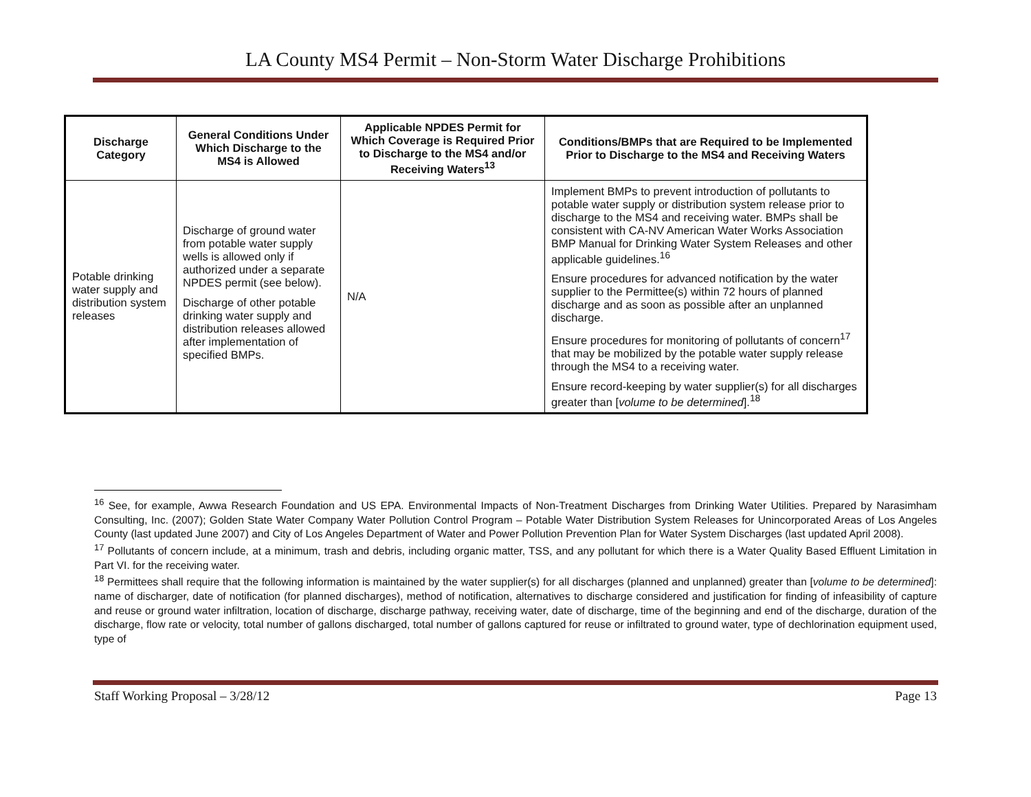LA County MS4 Permit – Non-Storm Water Discharge Prohibitions
| Discharge Category | General Conditions Under Which Discharge to the MS4 is Allowed | Applicable NPDES Permit for Which Coverage is Required Prior to Discharge to the MS4 and/or Receiving Waters<sup>13</sup> | Conditions/BMPs that are Required to be Implemented Prior to Discharge to the MS4 and Receiving Waters |
| --- | --- | --- | --- |
| Potable drinking water supply and distribution system releases | Discharge of ground water from potable water supply wells is allowed only if authorized under a separate NPDES permit (see below). Discharge of other potable drinking water supply and distribution releases allowed after implementation of specified BMPs. | N/A | Implement BMPs to prevent introduction of pollutants to potable water supply or distribution system release prior to discharge to the MS4 and receiving water. BMPs shall be consistent with CA-NV American Water Works Association BMP Manual for Drinking Water System Releases and other applicable guidelines.<sup>16</sup> Ensure procedures for advanced notification by the water supplier to the Permittee(s) within 72 hours of planned discharge and as soon as possible after an unplanned discharge. Ensure procedures for monitoring of pollutants of concern<sup>17</sup> that may be mobilized by the potable water supply release through the MS4 to a receiving water. Ensure record-keeping by water supplier(s) for all discharges greater than [ volume to be determined ].<sup>18</sup> |
<sup>16</sup> See, for example, Awwa Research Foundation and US EPA. Environmental Impacts of Non-Treatment Discharges from Drinking Water Utilities. Prepared by Narasimham Consulting, Inc. (2007); Golden State Water Company Water Pollution Control Program – Potable Water Distribution System Releases for Unincorporated Areas of Los Angeles County (last updated June 2007) and City of Los Angeles Department of Water and Power Pollution Prevention Plan for Water System Discharges (last updated April 2008).
<sup>17</sup> Pollutants of concern include, at a minimum, trash and debris, including organic matter, TSS, and any pollutant for which there is a Water Quality Based Effluent Limitation in Part VI. for the receiving water.
<sup>18</sup> Permittees shall require that the following information is maintained by the water supplier(s) for all discharges (planned and unplanned) greater than [volume to be determined]: name of discharger, date of notification (for planned discharges), method of notification, alternatives to discharge considered and justification for finding of infeasibility of capture and reuse or ground water infiltration, location of discharge, discharge pathway, receiving water, date of discharge, time of the beginning and end of the discharge, duration of the discharge, flow rate or velocity, total number of gallons discharged, total number of gallons captured for reuse or infiltrated to ground water, type of dechlorination equipment used, type of
Staff Working Proposal – 3/28/12 Page 13